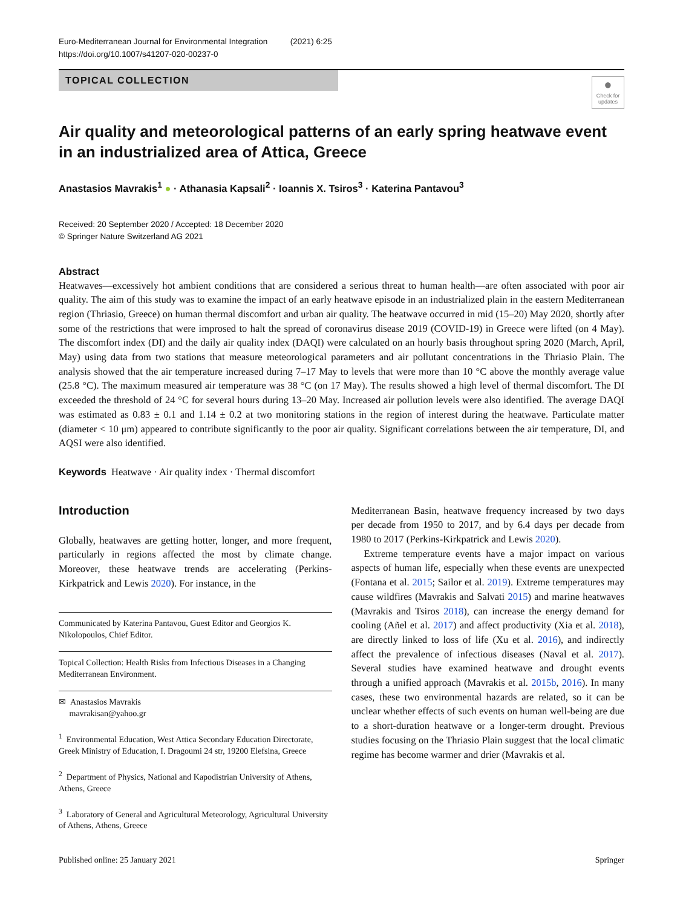Euro-Mediterranean Journal for Environmental Integration (2021) 6:25
https://doi.org/10.1007/s41207-020-00237-0
TOPICAL COLLECTION
●
Check for updates
Air quality and meteorological patterns of an early spring heatwave event in an industrialized area of Attica, Greece
Anastasios Mavrakis<sup>1</sup> ● · Athanasia Kapsali<sup>2</sup> · Ioannis X. Tsiros<sup>3</sup> · Katerina Pantavou<sup>3</sup>
Received: 20 September 2020 / Accepted: 18 December 2020
© Springer Nature Switzerland AG 2021
Abstract
Heatwaves—excessively hot ambient conditions that are considered a serious threat to human health—are often associated with poor air quality. The aim of this study was to examine the impact of an early heatwave episode in an industrialized plain in the eastern Mediterranean region (Thriasio, Greece) on human thermal discomfort and urban air quality. The heatwave occurred in mid (15–20) May 2020, shortly after some of the restrictions that were improsed to halt the spread of coronavirus disease 2019 (COVID-19) in Greece were lifted (on 4 May). The discomfort index (DI) and the daily air quality index (DAQI) were calculated on an hourly basis throughout spring 2020 (March, April, May) using data from two stations that measure meteorological parameters and air pollutant concentrations in the Thriasio Plain. The analysis showed that the air temperature increased during 7–17 May to levels that were more than 10 °C above the monthly average value (25.8 °C). The maximum measured air temperature was 38 °C (on 17 May). The results showed a high level of thermal discomfort. The DI exceeded the threshold of 24 °C for several hours during 13–20 May. Increased air pollution levels were also identified. The average DAQI was estimated as 0.83 ± 0.1 and 1.14 ± 0.2 at two monitoring stations in the region of interest during the heatwave. Particulate matter (diameter < 10 μm) appeared to contribute significantly to the poor air quality. Significant correlations between the air temperature, DI, and AQSI were also identified.
Keywords Heatwave · Air quality index · Thermal discomfort
Introduction
Globally, heatwaves are getting hotter, longer, and more frequent, particularly in regions affected the most by climate change. Moreover, these heatwave trends are accelerating (Perkins-Kirkpatrick and Lewis 2020). For instance, in the
Communicated by Katerina Pantavou, Guest Editor and Georgios K. Nikolopoulos, Chief Editor.
Topical Collection: Health Risks from Infectious Diseases in a Changing Mediterranean Environment.
✉ Anastasios Mavrakis
mavrakisan@yahoo.gr
<sup>1</sup> Environmental Education, West Attica Secondary Education Directorate, Greek Ministry of Education, I. Dragoumi 24 str, 19200 Elefsina, Greece
<sup>2</sup> Department of Physics, National and Kapodistrian University of Athens, Athens, Greece
<sup>3</sup> Laboratory of General and Agricultural Meteorology, Agricultural University of Athens, Athens, Greece
Mediterranean Basin, heatwave frequency increased by two days per decade from 1950 to 2017, and by 6.4 days per decade from 1980 to 2017 (Perkins-Kirkpatrick and Lewis 2020).
Extreme temperature events have a major impact on various aspects of human life, especially when these events are unexpected (Fontana et al. 2015; Sailor et al. 2019). Extreme temperatures may cause wildfires (Mavrakis and Salvati 2015) and marine heatwaves (Mavrakis and Tsiros 2018), can increase the energy demand for cooling (Añel et al. 2017) and affect productivity (Xia et al. 2018), are directly linked to loss of life (Xu et al. 2016), and indirectly affect the prevalence of infectious diseases (Naval et al. 2017). Several studies have examined heatwave and drought events through a unified approach (Mavrakis et al. 2015b, 2016). In many cases, these two environmental hazards are related, so it can be unclear whether effects of such events on human well-being are due to a short-duration heatwave or a longer-term drought. Previous studies focusing on the Thriasio Plain suggest that the local climatic regime has become warmer and drier (Mavrakis et al.
Published online: 25 January 2021 Springer